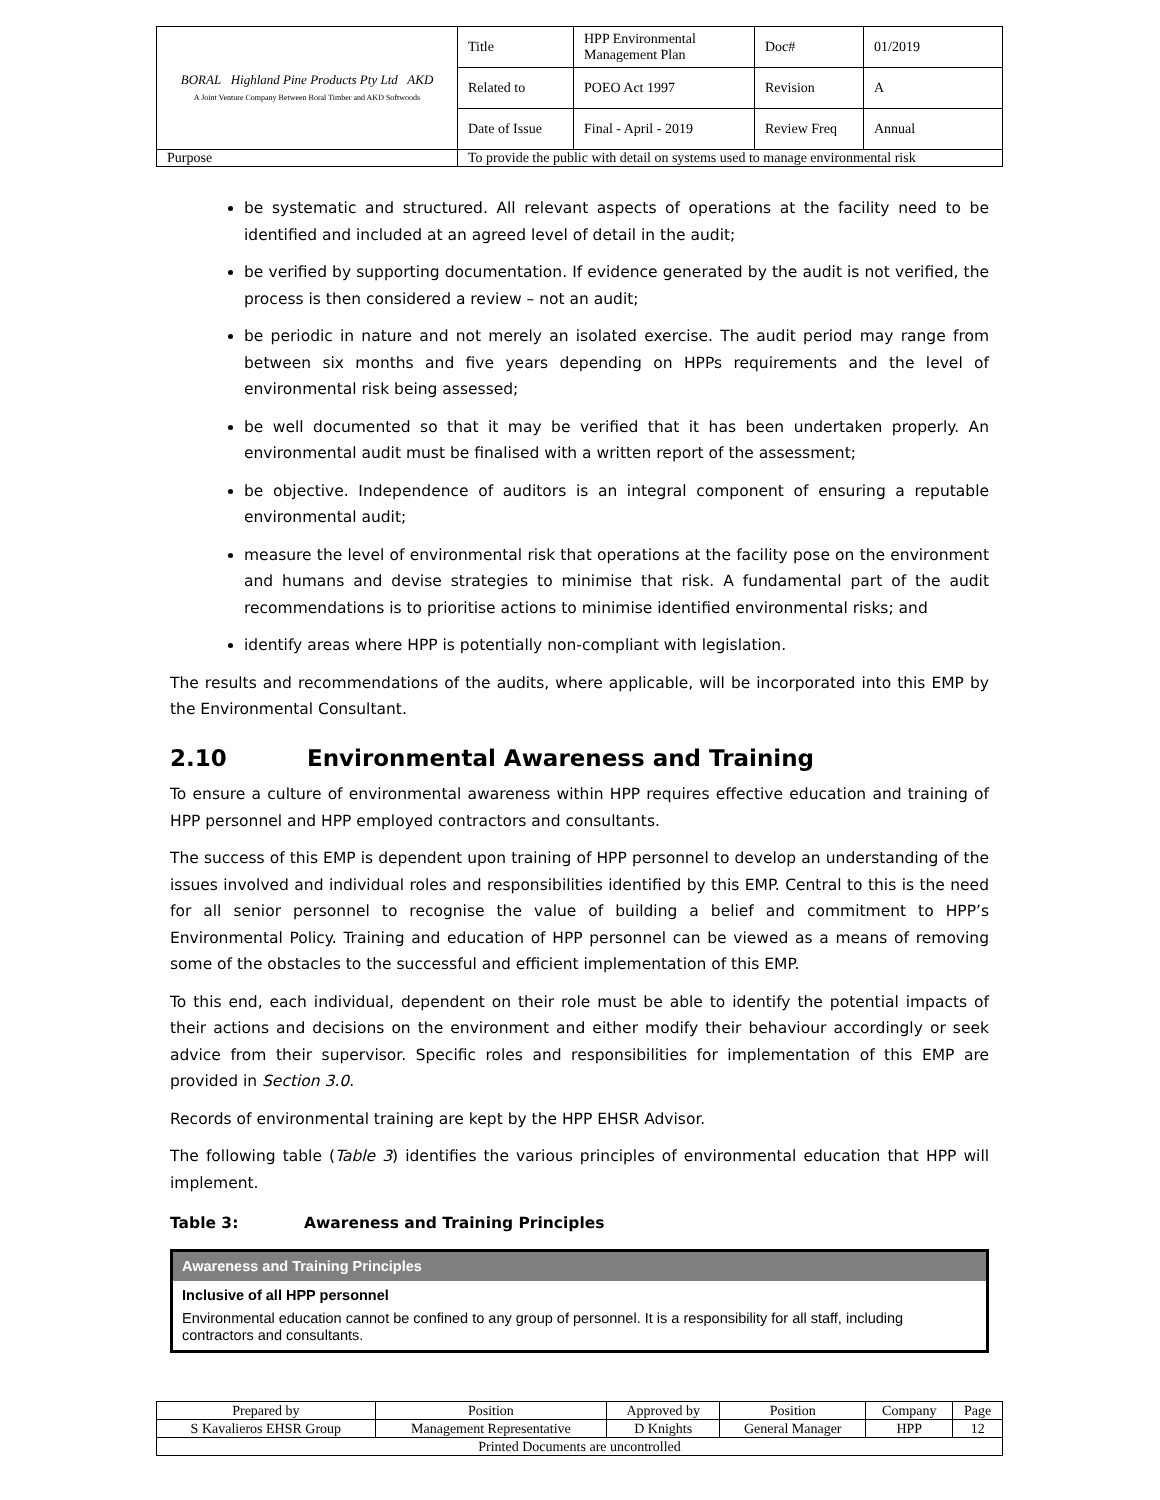| BORAL Highland Pine Products Pty Ltd AKD A Joint Venture Company Between Boral Timber and AKD Softwoods | Title | HPP Environmental Management Plan | Doc# | 01/2019 |
| | Related to | POEO Act 1997 | Revision | A |
| | Date of Issue | Final - April - 2019 | Review Freq | Annual |
| Purpose | To provide the public with detail on systems used to manage environmental risk | | | |
be systematic and structured. All relevant aspects of operations at the facility need to be identified and included at an agreed level of detail in the audit;
be verified by supporting documentation. If evidence generated by the audit is not verified, the process is then considered a review – not an audit;
be periodic in nature and not merely an isolated exercise. The audit period may range from between six months and five years depending on HPPs requirements and the level of environmental risk being assessed;
be well documented so that it may be verified that it has been undertaken properly. An environmental audit must be finalised with a written report of the assessment;
be objective. Independence of auditors is an integral component of ensuring a reputable environmental audit;
measure the level of environmental risk that operations at the facility pose on the environment and humans and devise strategies to minimise that risk. A fundamental part of the audit recommendations is to prioritise actions to minimise identified environmental risks; and
identify areas where HPP is potentially non-compliant with legislation.
The results and recommendations of the audits, where applicable, will be incorporated into this EMP by the Environmental Consultant.
2.10 Environmental Awareness and Training
To ensure a culture of environmental awareness within HPP requires effective education and training of HPP personnel and HPP employed contractors and consultants.
The success of this EMP is dependent upon training of HPP personnel to develop an understanding of the issues involved and individual roles and responsibilities identified by this EMP. Central to this is the need for all senior personnel to recognise the value of building a belief and commitment to HPP’s Environmental Policy. Training and education of HPP personnel can be viewed as a means of removing some of the obstacles to the successful and efficient implementation of this EMP.
To this end, each individual, dependent on their role must be able to identify the potential impacts of their actions and decisions on the environment and either modify their behaviour accordingly or seek advice from their supervisor. Specific roles and responsibilities for implementation of this EMP are provided in Section 3.0.
Records of environmental training are kept by the HPP EHSR Advisor.
The following table (Table 3) identifies the various principles of environmental education that HPP will implement.
Table 3: Awareness and Training Principles
Awareness and Training Principles
Inclusive of all HPP personnel
Environmental education cannot be confined to any group of personnel. It is a responsibility for all staff, including contractors and consultants.
| Prepared by | Position | Approved by | Position | Company | Page |
| S Kavalieros EHSR Group | Management Representative | D Knights | General Manager | HPP | 12 |
| Printed Documents are uncontrolled | | | | | |